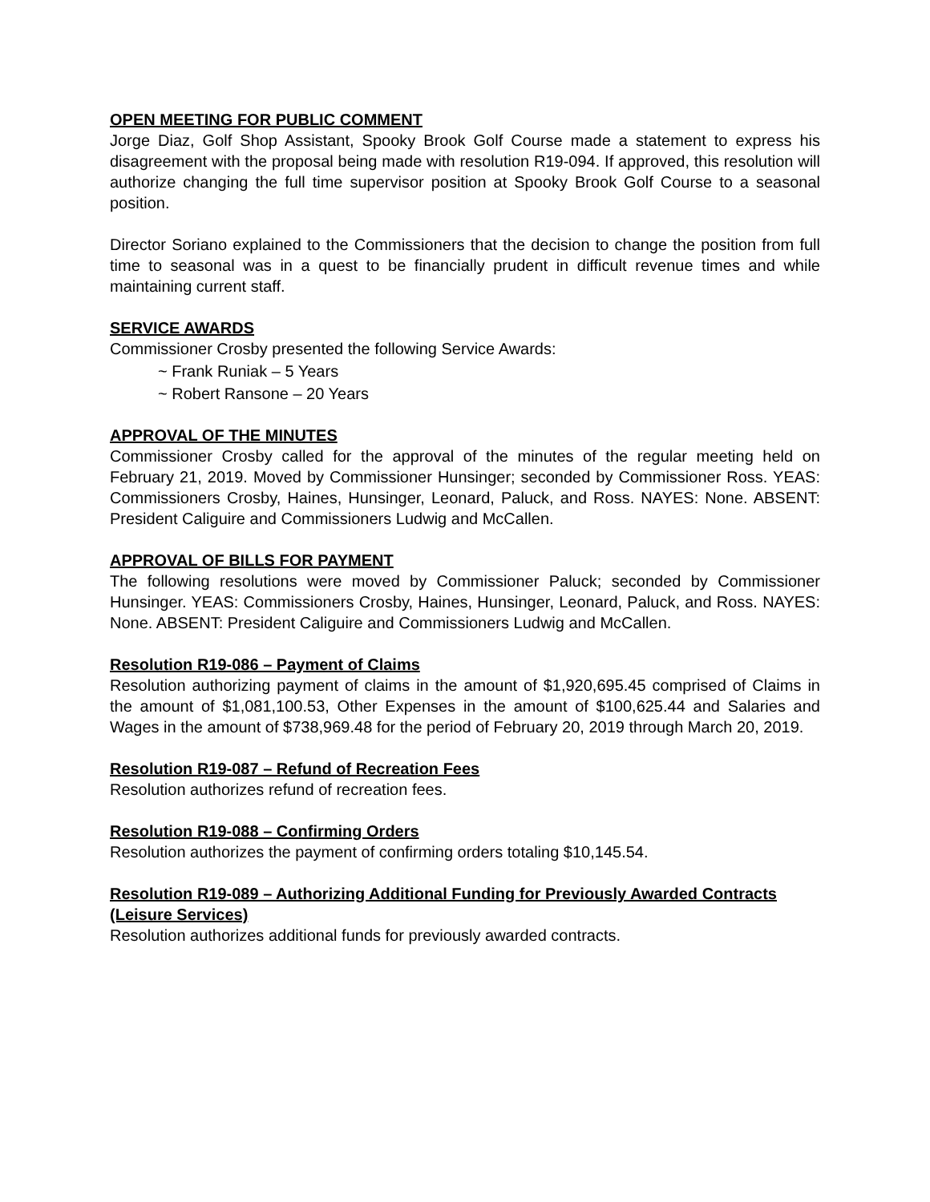OPEN MEETING FOR PUBLIC COMMENT
Jorge Diaz, Golf Shop Assistant, Spooky Brook Golf Course made a statement to express his disagreement with the proposal being made with resolution R19-094. If approved, this resolution will authorize changing the full time supervisor position at Spooky Brook Golf Course to a seasonal position.
Director Soriano explained to the Commissioners that the decision to change the position from full time to seasonal was in a quest to be financially prudent in difficult revenue times and while maintaining current staff.
SERVICE AWARDS
Commissioner Crosby presented the following Service Awards:
~ Frank Runiak – 5 Years
~ Robert Ransone – 20 Years
APPROVAL OF THE MINUTES
Commissioner Crosby called for the approval of the minutes of the regular meeting held on February 21, 2019. Moved by Commissioner Hunsinger; seconded by Commissioner Ross. YEAS: Commissioners Crosby, Haines, Hunsinger, Leonard, Paluck, and Ross. NAYES: None. ABSENT: President Caliguire and Commissioners Ludwig and McCallen.
APPROVAL OF BILLS FOR PAYMENT
The following resolutions were moved by Commissioner Paluck; seconded by Commissioner Hunsinger. YEAS: Commissioners Crosby, Haines, Hunsinger, Leonard, Paluck, and Ross. NAYES: None. ABSENT: President Caliguire and Commissioners Ludwig and McCallen.
Resolution R19-086 – Payment of Claims
Resolution authorizing payment of claims in the amount of $1,920,695.45 comprised of Claims in the amount of $1,081,100.53, Other Expenses in the amount of $100,625.44 and Salaries and Wages in the amount of $738,969.48 for the period of February 20, 2019 through March 20, 2019.
Resolution R19-087 – Refund of Recreation Fees
Resolution authorizes refund of recreation fees.
Resolution R19-088 – Confirming Orders
Resolution authorizes the payment of confirming orders totaling $10,145.54.
Resolution R19-089 – Authorizing Additional Funding for Previously Awarded Contracts (Leisure Services)
Resolution authorizes additional funds for previously awarded contracts.